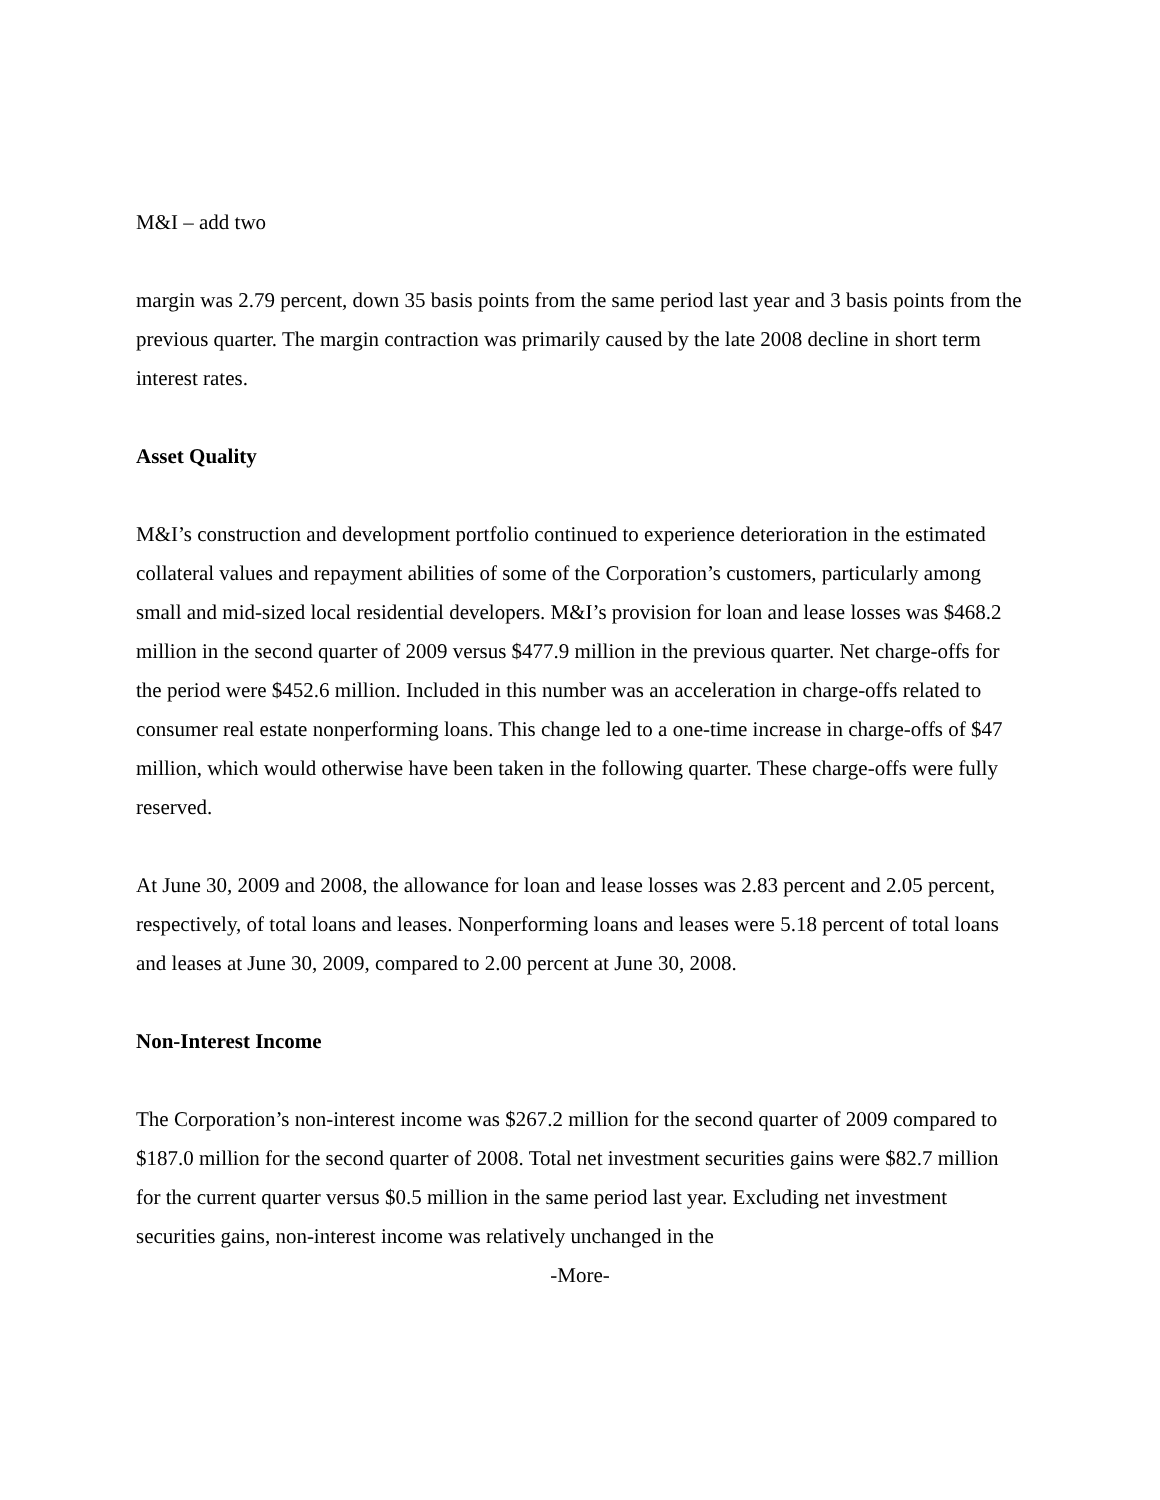M&I – add two
margin was 2.79 percent, down 35 basis points from the same period last year and 3 basis points from the previous quarter. The margin contraction was primarily caused by the late 2008 decline in short term interest rates.
Asset Quality
M&I’s construction and development portfolio continued to experience deterioration in the estimated collateral values and repayment abilities of some of the Corporation’s customers, particularly among small and mid-sized local residential developers. M&I’s provision for loan and lease losses was $468.2 million in the second quarter of 2009 versus $477.9 million in the previous quarter. Net charge-offs for the period were $452.6 million. Included in this number was an acceleration in charge-offs related to consumer real estate nonperforming loans. This change led to a one-time increase in charge-offs of $47 million, which would otherwise have been taken in the following quarter. These charge-offs were fully reserved.
At June 30, 2009 and 2008, the allowance for loan and lease losses was 2.83 percent and 2.05 percent, respectively, of total loans and leases. Nonperforming loans and leases were 5.18 percent of total loans and leases at June 30, 2009, compared to 2.00 percent at June 30, 2008.
Non-Interest Income
The Corporation’s non-interest income was $267.2 million for the second quarter of 2009 compared to $187.0 million for the second quarter of 2008. Total net investment securities gains were $82.7 million for the current quarter versus $0.5 million in the same period last year. Excluding net investment securities gains, non-interest income was relatively unchanged in the
-More-